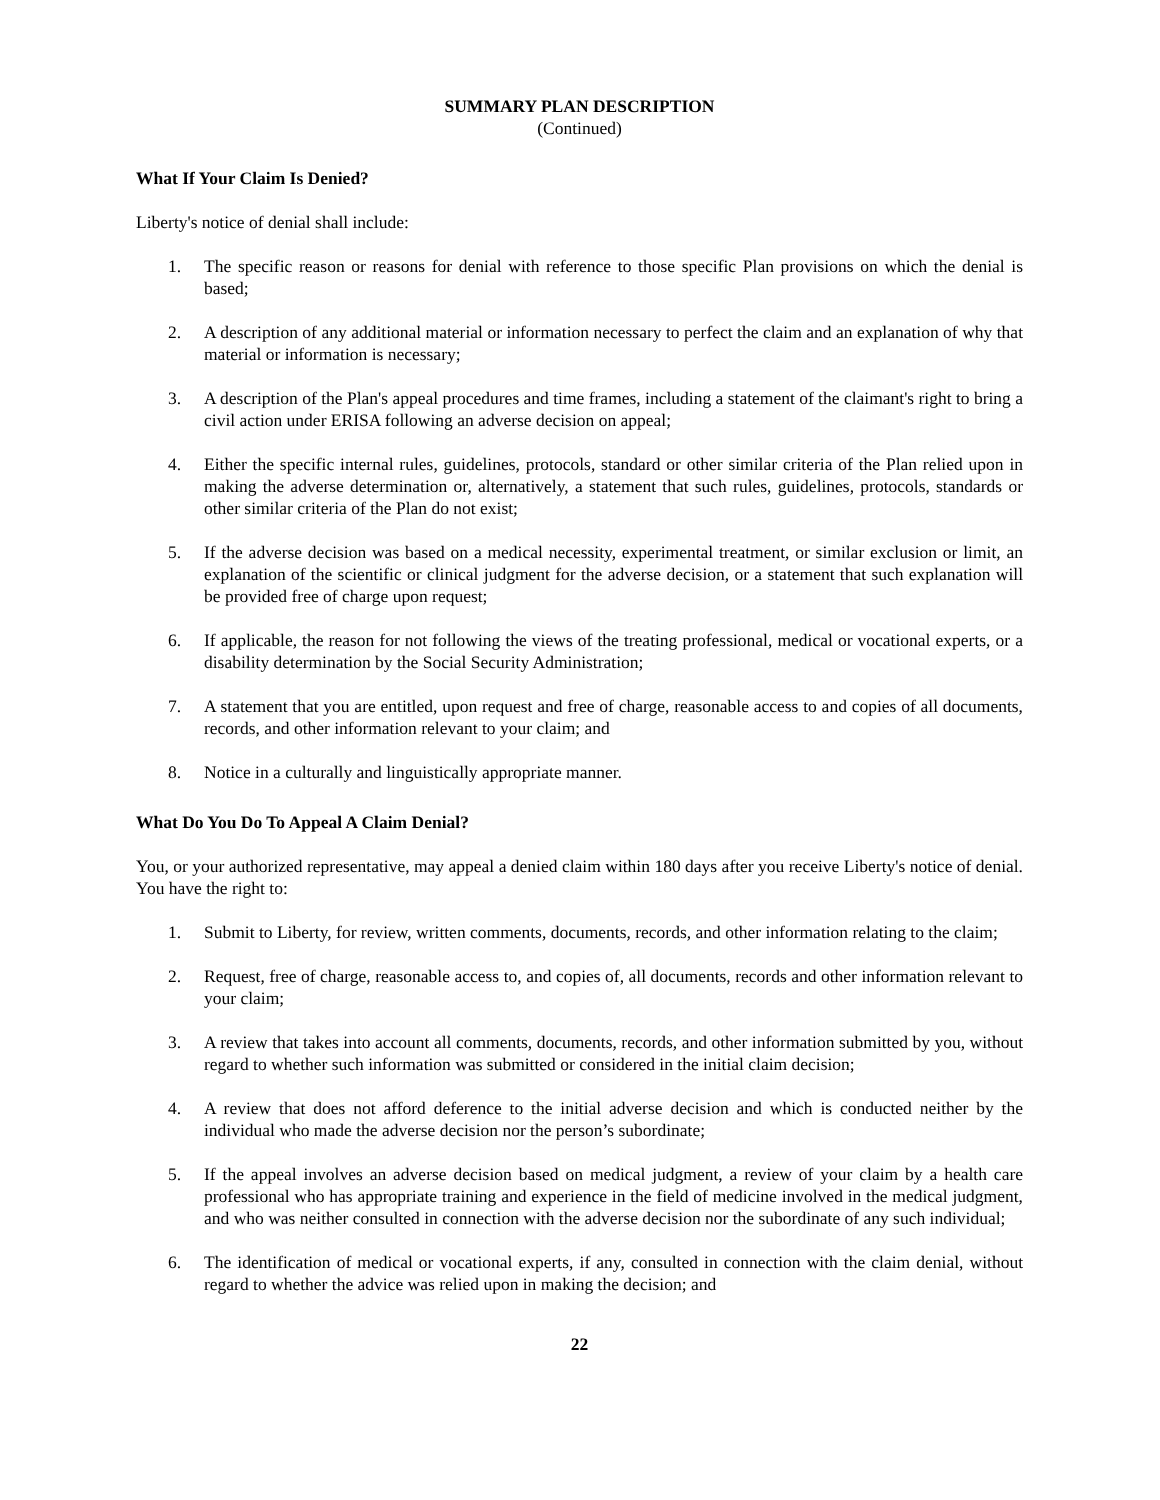SUMMARY PLAN DESCRIPTION
(Continued)
What If Your Claim Is Denied?
Liberty's notice of denial shall include:
1. The specific reason or reasons for denial with reference to those specific Plan provisions on which the denial is based;
2. A description of any additional material or information necessary to perfect the claim and an explanation of why that material or information is necessary;
3. A description of the Plan's appeal procedures and time frames, including a statement of the claimant's right to bring a civil action under ERISA following an adverse decision on appeal;
4. Either the specific internal rules, guidelines, protocols, standard or other similar criteria of the Plan relied upon in making the adverse determination or, alternatively, a statement that such rules, guidelines, protocols, standards or other similar criteria of the Plan do not exist;
5. If the adverse decision was based on a medical necessity, experimental treatment, or similar exclusion or limit, an explanation of the scientific or clinical judgment for the adverse decision, or a statement that such explanation will be provided free of charge upon request;
6. If applicable, the reason for not following the views of the treating professional, medical or vocational experts, or a disability determination by the Social Security Administration;
7. A statement that you are entitled, upon request and free of charge, reasonable access to and copies of all documents, records, and other information relevant to your claim; and
8. Notice in a culturally and linguistically appropriate manner.
What Do You Do To Appeal A Claim Denial?
You, or your authorized representative, may appeal a denied claim within 180 days after you receive Liberty's notice of denial. You have the right to:
1. Submit to Liberty, for review, written comments, documents, records, and other information relating to the claim;
2. Request, free of charge, reasonable access to, and copies of, all documents, records and other information relevant to your claim;
3. A review that takes into account all comments, documents, records, and other information submitted by you, without regard to whether such information was submitted or considered in the initial claim decision;
4. A review that does not afford deference to the initial adverse decision and which is conducted neither by the individual who made the adverse decision nor the person’s subordinate;
5. If the appeal involves an adverse decision based on medical judgment, a review of your claim by a health care professional who has appropriate training and experience in the field of medicine involved in the medical judgment, and who was neither consulted in connection with the adverse decision nor the subordinate of any such individual;
6. The identification of medical or vocational experts, if any, consulted in connection with the claim denial, without regard to whether the advice was relied upon in making the decision; and
22